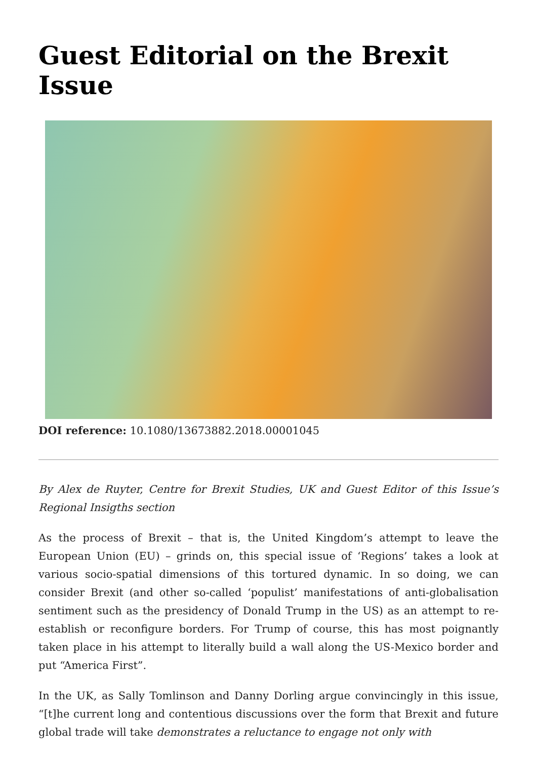Guest Editorial on the Brexit Issue
DOI reference: 10.1080/13673882.2018.00001045
By Alex de Ruyter, Centre for Brexit Studies, UK and Guest Editor of this Issue’s Regional Insigths section
As the process of Brexit – that is, the United Kingdom’s attempt to leave the European Union (EU) – grinds on, this special issue of ‘Regions’ takes a look at various socio-spatial dimensions of this tortured dynamic. In so doing, we can consider Brexit (and other so-called ‘populist’ manifestations of anti-globalisation sentiment such as the presidency of Donald Trump in the US) as an attempt to re-establish or reconfigure borders. For Trump of course, this has most poignantly taken place in his attempt to literally build a wall along the US-Mexico border and put “America First”.
In the UK, as Sally Tomlinson and Danny Dorling argue convincingly in this issue, “[t]he current long and contentious discussions over the form that Brexit and future global trade will take demonstrates a reluctance to engage not only with